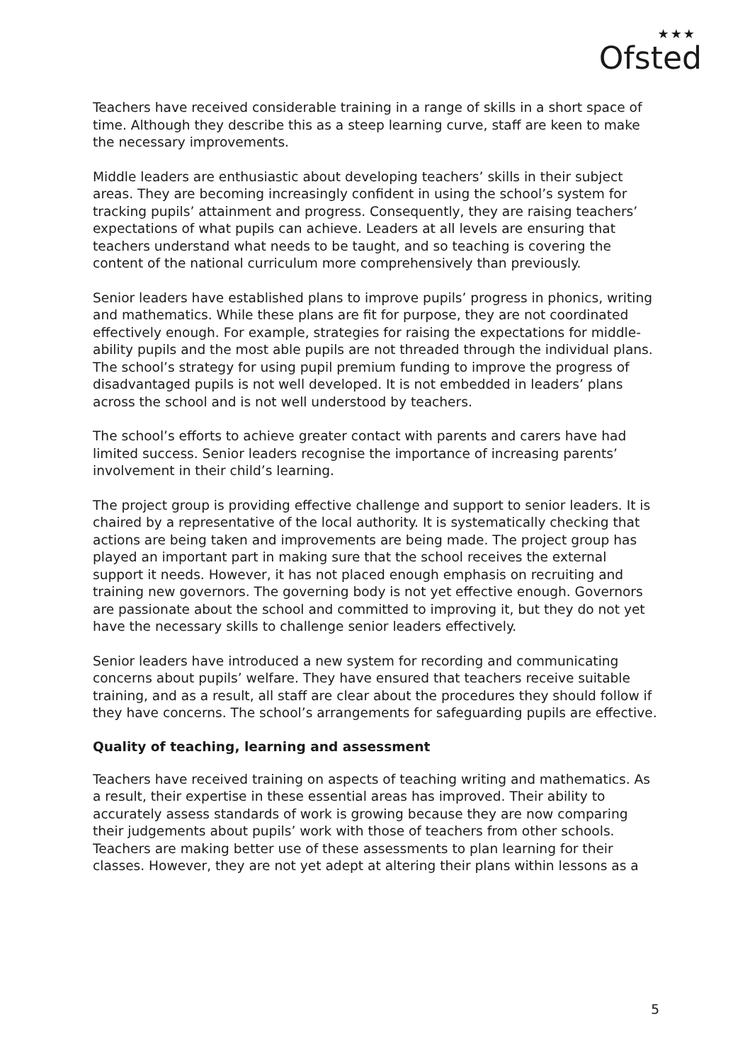★★★
Ofsted
Teachers have received considerable training in a range of skills in a short space of time. Although they describe this as a steep learning curve, staff are keen to make the necessary improvements.
Middle leaders are enthusiastic about developing teachers’ skills in their subject areas. They are becoming increasingly confident in using the school’s system for tracking pupils’ attainment and progress. Consequently, they are raising teachers’ expectations of what pupils can achieve. Leaders at all levels are ensuring that teachers understand what needs to be taught, and so teaching is covering the content of the national curriculum more comprehensively than previously.
Senior leaders have established plans to improve pupils’ progress in phonics, writing and mathematics. While these plans are fit for purpose, they are not coordinated effectively enough. For example, strategies for raising the expectations for middle-ability pupils and the most able pupils are not threaded through the individual plans. The school’s strategy for using pupil premium funding to improve the progress of disadvantaged pupils is not well developed. It is not embedded in leaders’ plans across the school and is not well understood by teachers.
The school’s efforts to achieve greater contact with parents and carers have had limited success. Senior leaders recognise the importance of increasing parents’ involvement in their child’s learning.
The project group is providing effective challenge and support to senior leaders. It is chaired by a representative of the local authority. It is systematically checking that actions are being taken and improvements are being made. The project group has played an important part in making sure that the school receives the external support it needs. However, it has not placed enough emphasis on recruiting and training new governors. The governing body is not yet effective enough. Governors are passionate about the school and committed to improving it, but they do not yet have the necessary skills to challenge senior leaders effectively.
Senior leaders have introduced a new system for recording and communicating concerns about pupils’ welfare. They have ensured that teachers receive suitable training, and as a result, all staff are clear about the procedures they should follow if they have concerns. The school’s arrangements for safeguarding pupils are effective.
Quality of teaching, learning and assessment
Teachers have received training on aspects of teaching writing and mathematics. As a result, their expertise in these essential areas has improved. Their ability to accurately assess standards of work is growing because they are now comparing their judgements about pupils’ work with those of teachers from other schools. Teachers are making better use of these assessments to plan learning for their classes. However, they are not yet adept at altering their plans within lessons as a
5